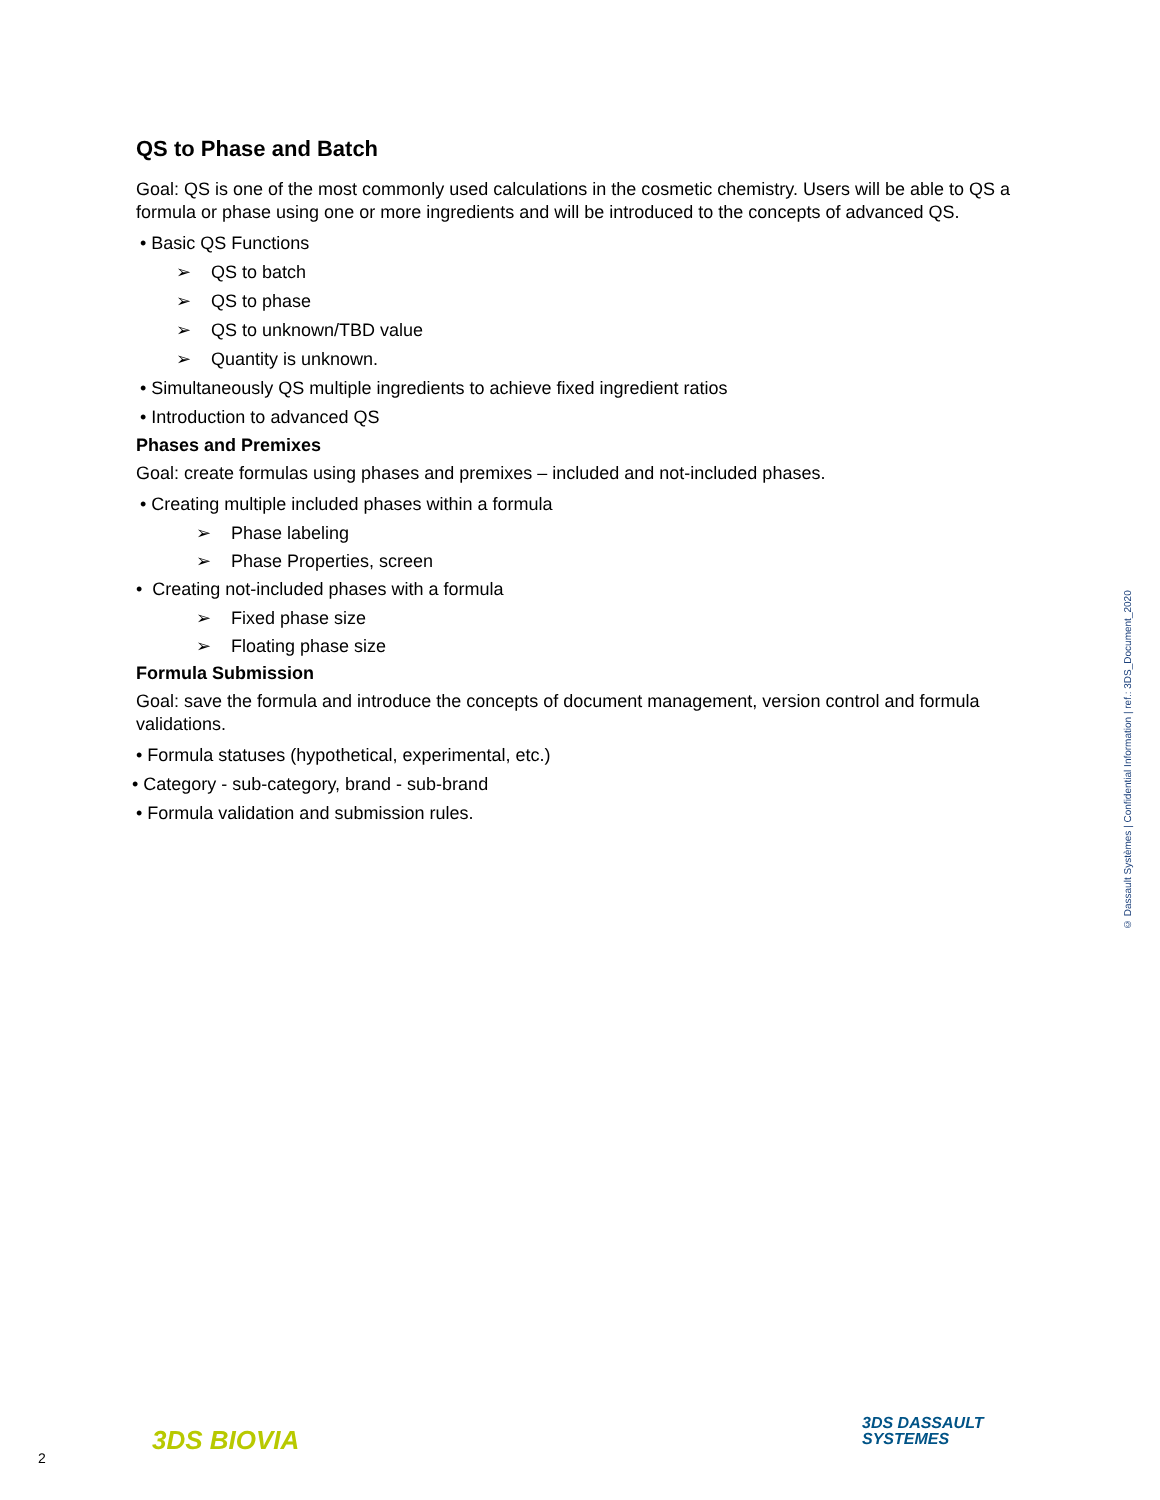QS to Phase and Batch
Goal: QS is one of the most commonly used calculations in the cosmetic chemistry. Users will be able to QS a formula or phase using one or more ingredients and will be introduced to the concepts of advanced QS.
• Basic QS Functions
➢ QS to batch
➢ QS to phase
➢ QS to unknown/TBD value
➢ Quantity is unknown.
• Simultaneously QS multiple ingredients to achieve fixed ingredient ratios
• Introduction to advanced QS
Phases and Premixes
Goal: create formulas using phases and premixes – included and not-included phases.
• Creating multiple included phases within a formula
➢ Phase labeling
➢ Phase Properties, screen
• Creating not-included phases with a formula
➢ Fixed phase size
➢ Floating phase size
Formula Submission
Goal: save the formula and introduce the concepts of document management, version control and formula validations.
• Formula statuses (hypothetical, experimental, etc.)
• Category - sub-category, brand - sub-brand
• Formula validation and submission rules.
© Dassault Systèmes | Confidential Information | ref.: 3DS_Document_2020
2
3DS BIOVIA
3DS DASSAULT
SYSTEMES